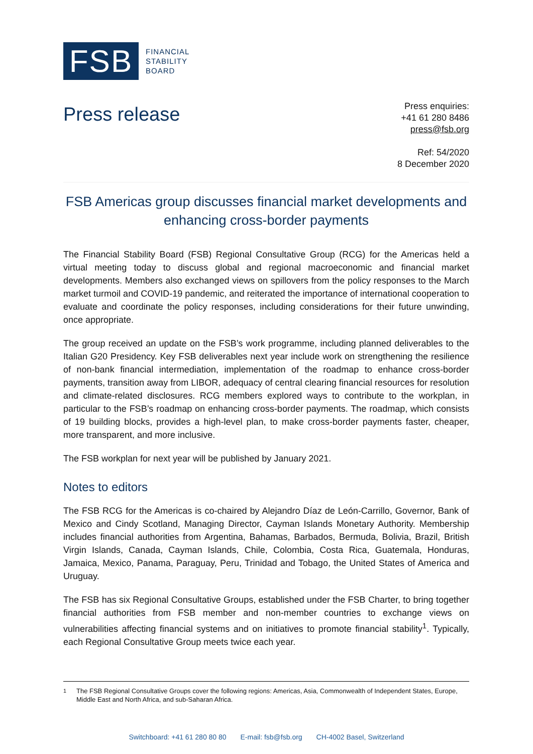FSB
FINANCIAL
STABILITY
BOARD
Press release
Press enquiries:
+41 61 280 8486
press@fsb.org
Ref: 54/2020
8 December 2020
FSB Americas group discusses financial market developments and enhancing cross-border payments
The Financial Stability Board (FSB) Regional Consultative Group (RCG) for the Americas held a virtual meeting today to discuss global and regional macroeconomic and financial market developments. Members also exchanged views on spillovers from the policy responses to the March market turmoil and COVID-19 pandemic, and reiterated the importance of international cooperation to evaluate and coordinate the policy responses, including considerations for their future unwinding, once appropriate.
The group received an update on the FSB’s work programme, including planned deliverables to the Italian G20 Presidency. Key FSB deliverables next year include work on strengthening the resilience of non-bank financial intermediation, implementation of the roadmap to enhance cross-border payments, transition away from LIBOR, adequacy of central clearing financial resources for resolution and climate-related disclosures. RCG members explored ways to contribute to the workplan, in particular to the FSB’s roadmap on enhancing cross-border payments. The roadmap, which consists of 19 building blocks, provides a high-level plan, to make cross-border payments faster, cheaper, more transparent, and more inclusive.
The FSB workplan for next year will be published by January 2021.
Notes to editors
The FSB RCG for the Americas is co-chaired by Alejandro Díaz de León-Carrillo, Governor, Bank of Mexico and Cindy Scotland, Managing Director, Cayman Islands Monetary Authority. Membership includes financial authorities from Argentina, Bahamas, Barbados, Bermuda, Bolivia, Brazil, British Virgin Islands, Canada, Cayman Islands, Chile, Colombia, Costa Rica, Guatemala, Honduras, Jamaica, Mexico, Panama, Paraguay, Peru, Trinidad and Tobago, the United States of America and Uruguay.
The FSB has six Regional Consultative Groups, established under the FSB Charter, to bring together financial authorities from FSB member and non-member countries to exchange views on vulnerabilities affecting financial systems and on initiatives to promote financial stability<sup>1</sup>. Typically, each Regional Consultative Group meets twice each year.
<sup>1</sup> The FSB Regional Consultative Groups cover the following regions: Americas, Asia, Commonwealth of Independent States, Europe, Middle East and North Africa, and sub-Saharan Africa.
Switchboard: +41 61 280 80 80 E-mail: fsb@fsb.org CH-4002 Basel, Switzerland